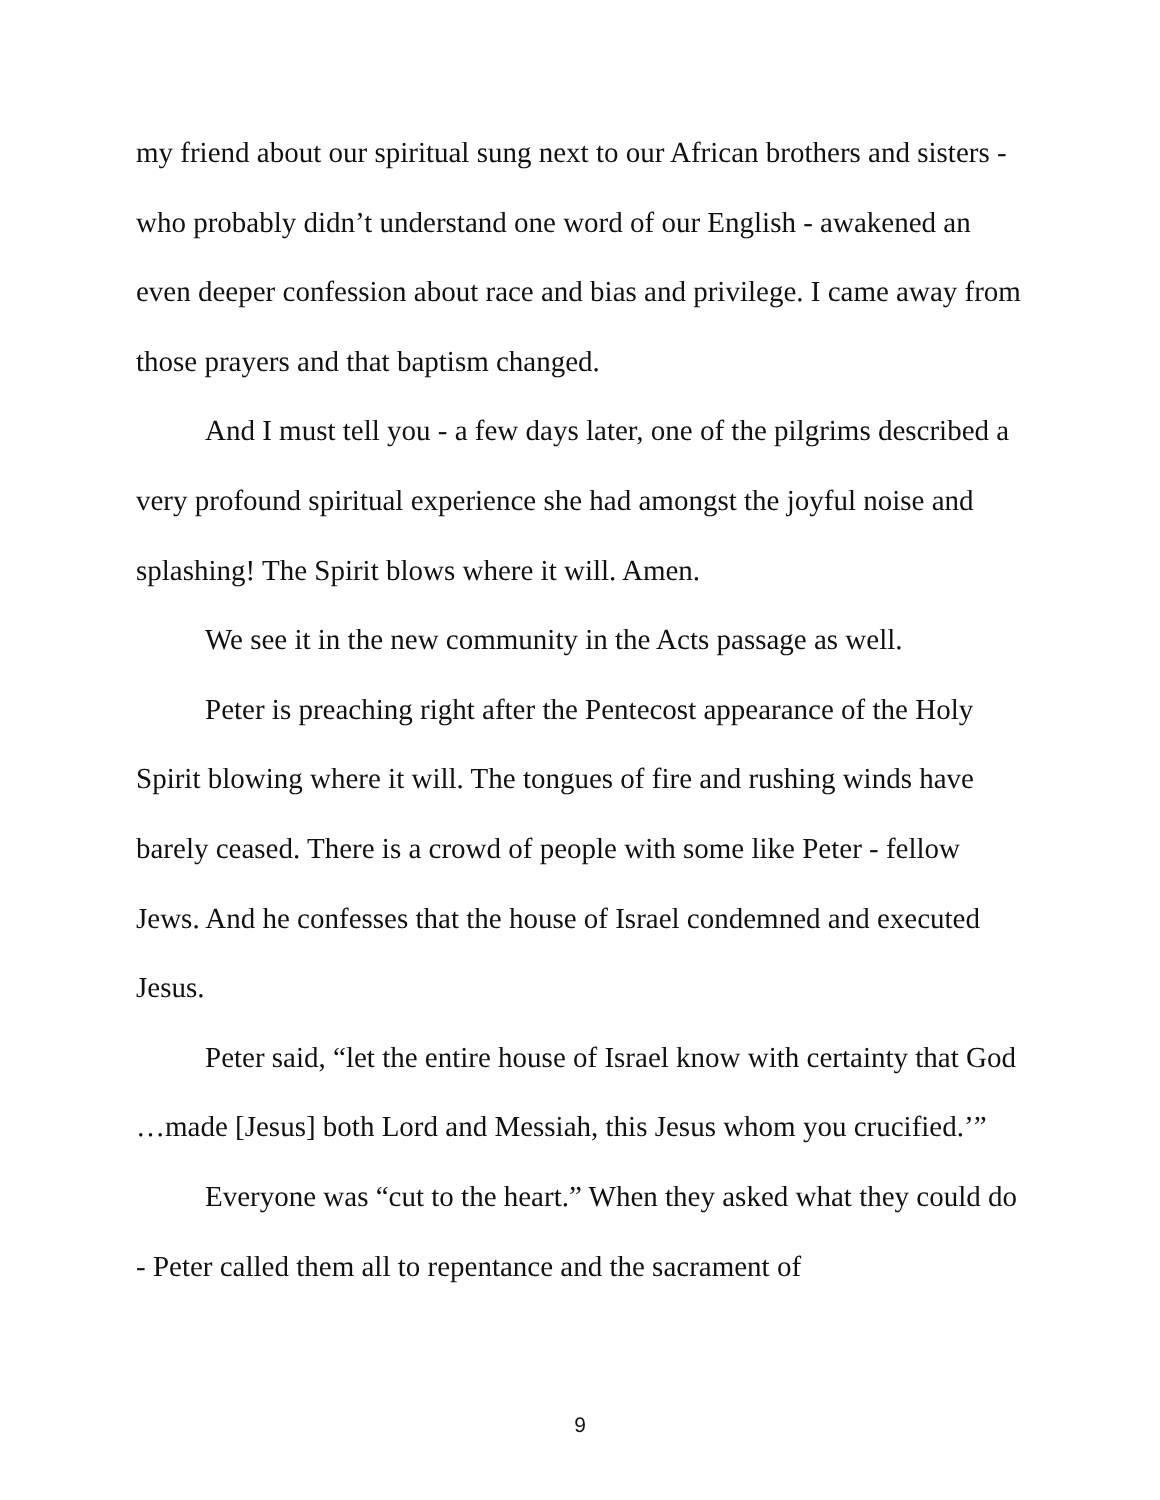my friend about our spiritual sung next to our African brothers and sisters - who probably didn’t understand one word of our English - awakened an even deeper confession about race and bias and privilege. I came away from those prayers and that baptism changed.
And I must tell you - a few days later, one of the pilgrims described a very profound spiritual experience she had amongst the joyful noise and splashing! The Spirit blows where it will. Amen.
We see it in the new community in the Acts passage as well.
Peter is preaching right after the Pentecost appearance of the Holy Spirit blowing where it will. The tongues of fire and rushing winds have barely ceased. There is a crowd of people with some like Peter - fellow Jews. And he confesses that the house of Israel condemned and executed Jesus.
Peter said, “let the entire house of Israel know with certainty that God …made [Jesus] both Lord and Messiah, this Jesus whom you crucified.’”
Everyone was “cut to the heart.” When they asked what they could do - Peter called them all to repentance and the sacrament of
9